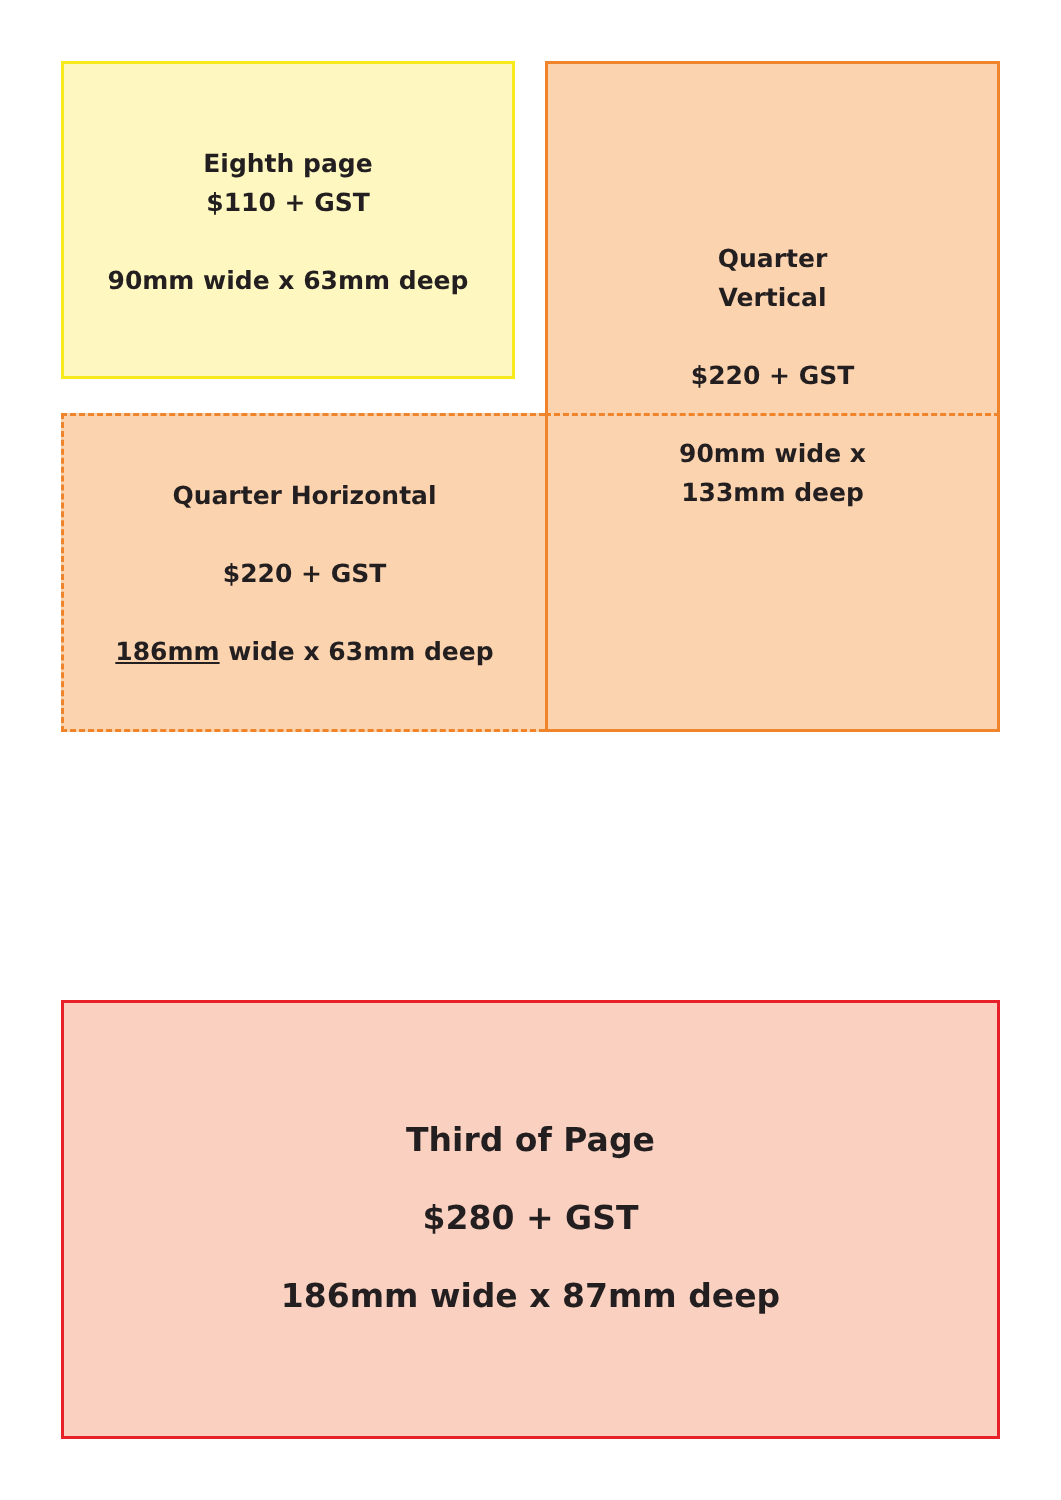Eighth page
$110 + GST
90mm wide x 63mm deep
Quarter
Vertical
$220 + GST
90mm wide x
133mm deep
Quarter Horizontal
$220 + GST
186mm wide x 63mm deep
Third of Page
$280 + GST
186mm wide x 87mm deep